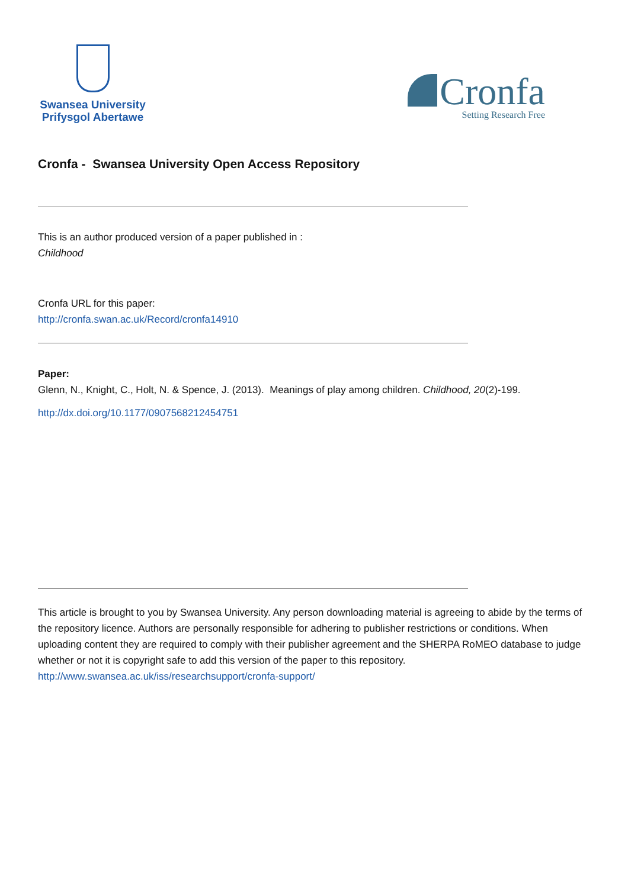Swansea University
Prifysgol Abertawe
Cronfa
Setting Research Free
Cronfa - Swansea University Open Access Repository
This is an author produced version of a paper published in :
Childhood
Cronfa URL for this paper:
http://cronfa.swan.ac.uk/Record/cronfa14910
Paper:
Glenn, N., Knight, C., Holt, N. & Spence, J. (2013). Meanings of play among children. Childhood, 20(2)-199.
http://dx.doi.org/10.1177/0907568212454751
This article is brought to you by Swansea University. Any person downloading material is agreeing to abide by the terms of the repository licence. Authors are personally responsible for adhering to publisher restrictions or conditions. When uploading content they are required to comply with their publisher agreement and the SHERPA RoMEO database to judge whether or not it is copyright safe to add this version of the paper to this repository.
http://www.swansea.ac.uk/iss/researchsupport/cronfa-support/